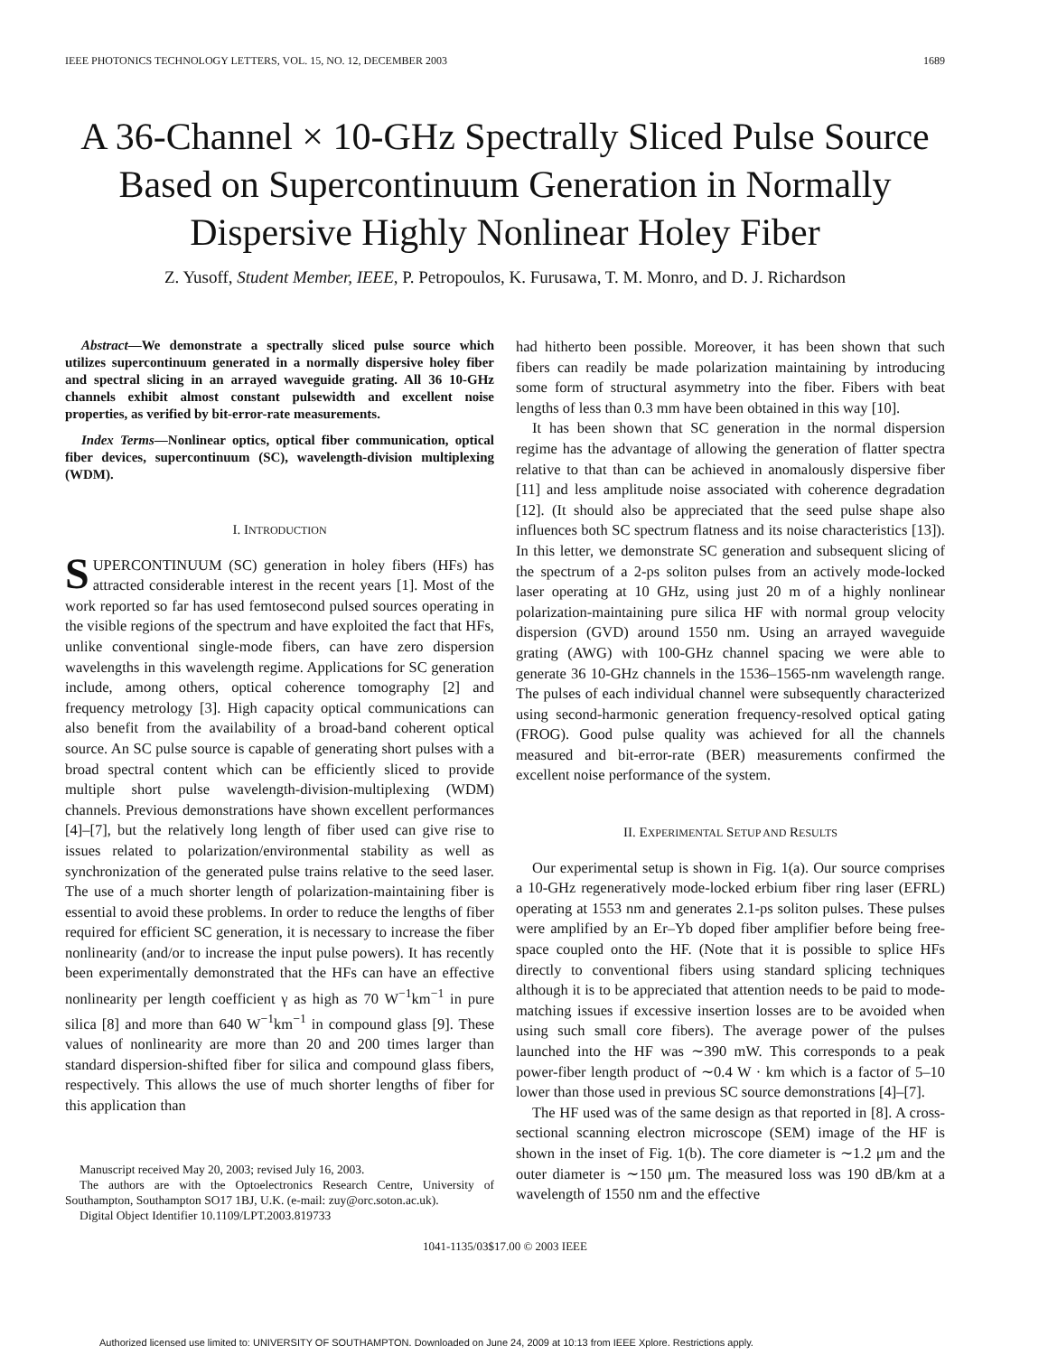IEEE PHOTONICS TECHNOLOGY LETTERS, VOL. 15, NO. 12, DECEMBER 2003 1689
A 36-Channel × 10-GHz Spectrally Sliced Pulse Source Based on Supercontinuum Generation in Normally Dispersive Highly Nonlinear Holey Fiber
Z. Yusoff, Student Member, IEEE, P. Petropoulos, K. Furusawa, T. M. Monro, and D. J. Richardson
Abstract—We demonstrate a spectrally sliced pulse source which utilizes supercontinuum generated in a normally dispersive holey fiber and spectral slicing in an arrayed waveguide grating. All 36 10-GHz channels exhibit almost constant pulsewidth and excellent noise properties, as verified by bit-error-rate measurements.
Index Terms—Nonlinear optics, optical fiber communication, optical fiber devices, supercontinuum (SC), wavelength-division multiplexing (WDM).
I. INTRODUCTION
SUPERCONTINUUM (SC) generation in holey fibers (HFs) has attracted considerable interest in the recent years [1]. Most of the work reported so far has used femtosecond pulsed sources operating in the visible regions of the spectrum and have exploited the fact that HFs, unlike conventional single-mode fibers, can have zero dispersion wavelengths in this wavelength regime. Applications for SC generation include, among others, optical coherence tomography [2] and frequency metrology [3]. High capacity optical communications can also benefit from the availability of a broad-band coherent optical source. An SC pulse source is capable of generating short pulses with a broad spectral content which can be efficiently sliced to provide multiple short pulse wavelength-division-multiplexing (WDM) channels. Previous demonstrations have shown excellent performances [4]–[7], but the relatively long length of fiber used can give rise to issues related to polarization/environmental stability as well as synchronization of the generated pulse trains relative to the seed laser. The use of a much shorter length of polarization-maintaining fiber is essential to avoid these problems. In order to reduce the lengths of fiber required for efficient SC generation, it is necessary to increase the fiber nonlinearity (and/or to increase the input pulse powers). It has recently been experimentally demonstrated that the HFs can have an effective nonlinearity per length coefficient γ as high as 70 W<sup>−1</sup>km<sup>−1</sup> in pure silica [8] and more than 640 W<sup>−1</sup>km<sup>−1</sup> in compound glass [9]. These values of nonlinearity are more than 20 and 200 times larger than standard dispersion-shifted fiber for silica and compound glass fibers, respectively. This allows the use of much shorter lengths of fiber for this application than
Manuscript received May 20, 2003; revised July 16, 2003.
The authors are with the Optoelectronics Research Centre, University of Southampton, Southampton SO17 1BJ, U.K. (e-mail: zuy@orc.soton.ac.uk).
Digital Object Identifier 10.1109/LPT.2003.819733
had hitherto been possible. Moreover, it has been shown that such fibers can readily be made polarization maintaining by introducing some form of structural asymmetry into the fiber. Fibers with beat lengths of less than 0.3 mm have been obtained in this way [10].
It has been shown that SC generation in the normal dispersion regime has the advantage of allowing the generation of flatter spectra relative to that than can be achieved in anomalously dispersive fiber [11] and less amplitude noise associated with coherence degradation [12]. (It should also be appreciated that the seed pulse shape also influences both SC spectrum flatness and its noise characteristics [13]). In this letter, we demonstrate SC generation and subsequent slicing of the spectrum of a 2-ps soliton pulses from an actively mode-locked laser operating at 10 GHz, using just 20 m of a highly nonlinear polarization-maintaining pure silica HF with normal group velocity dispersion (GVD) around 1550 nm. Using an arrayed waveguide grating (AWG) with 100-GHz channel spacing we were able to generate 36 10-GHz channels in the 1536–1565-nm wavelength range. The pulses of each individual channel were subsequently characterized using second-harmonic generation frequency-resolved optical gating (FROG). Good pulse quality was achieved for all the channels measured and bit-error-rate (BER) measurements confirmed the excellent noise performance of the system.
II. EXPERIMENTAL SETUP AND RESULTS
Our experimental setup is shown in Fig. 1(a). Our source comprises a 10-GHz regeneratively mode-locked erbium fiber ring laser (EFRL) operating at 1553 nm and generates 2.1-ps soliton pulses. These pulses were amplified by an Er–Yb doped fiber amplifier before being free-space coupled onto the HF. (Note that it is possible to splice HFs directly to conventional fibers using standard splicing techniques although it is to be appreciated that attention needs to be paid to mode-matching issues if excessive insertion losses are to be avoided when using such small core fibers). The average power of the pulses launched into the HF was ∼390 mW. This corresponds to a peak power-fiber length product of ∼0.4 W · km which is a factor of 5–10 lower than those used in previous SC source demonstrations [4]–[7].
The HF used was of the same design as that reported in [8]. A cross-sectional scanning electron microscope (SEM) image of the HF is shown in the inset of Fig. 1(b). The core diameter is ∼1.2 μm and the outer diameter is ∼150 μm. The measured loss was 190 dB/km at a wavelength of 1550 nm and the effective
1041-1135/03$17.00 © 2003 IEEE
Authorized licensed use limited to: UNIVERSITY OF SOUTHAMPTON. Downloaded on June 24, 2009 at 10:13 from IEEE Xplore. Restrictions apply.